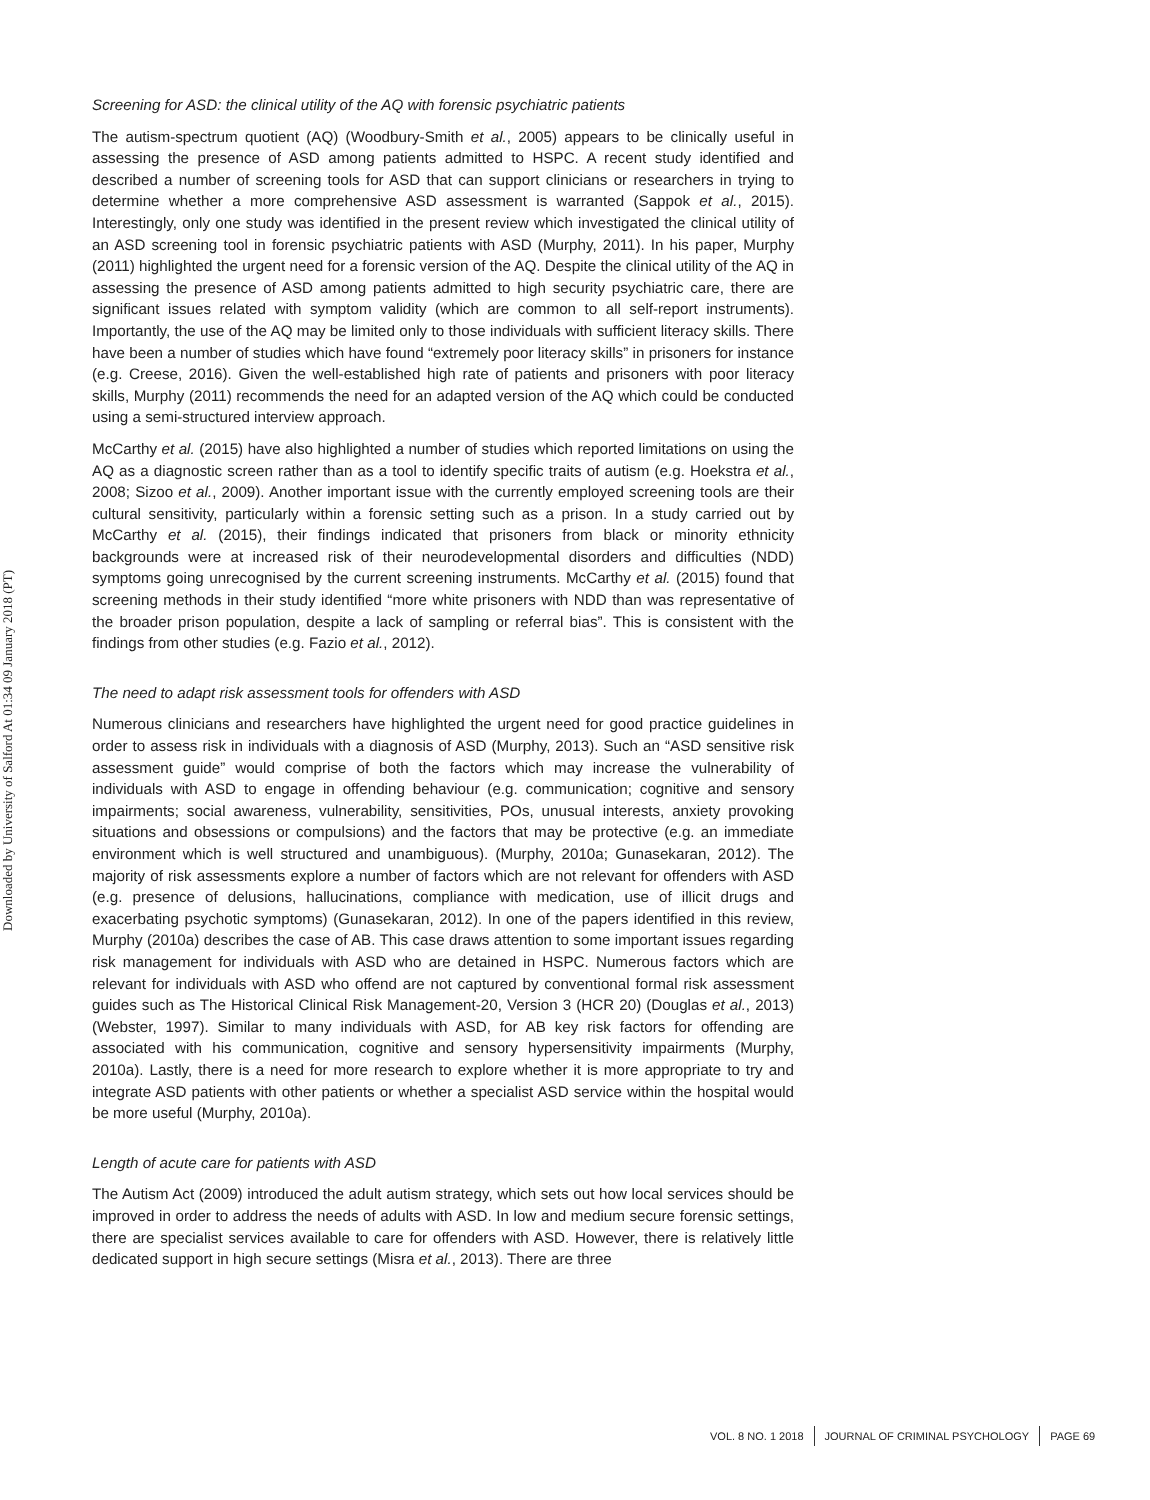Downloaded by University of Salford At 01:34 09 January 2018 (PT)
Screening for ASD: the clinical utility of the AQ with forensic psychiatric patients
The autism-spectrum quotient (AQ) (Woodbury-Smith et al., 2005) appears to be clinically useful in assessing the presence of ASD among patients admitted to HSPC. A recent study identified and described a number of screening tools for ASD that can support clinicians or researchers in trying to determine whether a more comprehensive ASD assessment is warranted (Sappok et al., 2015). Interestingly, only one study was identified in the present review which investigated the clinical utility of an ASD screening tool in forensic psychiatric patients with ASD (Murphy, 2011). In his paper, Murphy (2011) highlighted the urgent need for a forensic version of the AQ. Despite the clinical utility of the AQ in assessing the presence of ASD among patients admitted to high security psychiatric care, there are significant issues related with symptom validity (which are common to all self-report instruments). Importantly, the use of the AQ may be limited only to those individuals with sufficient literacy skills. There have been a number of studies which have found “extremely poor literacy skills” in prisoners for instance (e.g. Creese, 2016). Given the well-established high rate of patients and prisoners with poor literacy skills, Murphy (2011) recommends the need for an adapted version of the AQ which could be conducted using a semi-structured interview approach.
McCarthy et al. (2015) have also highlighted a number of studies which reported limitations on using the AQ as a diagnostic screen rather than as a tool to identify specific traits of autism (e.g. Hoekstra et al., 2008; Sizoo et al., 2009). Another important issue with the currently employed screening tools are their cultural sensitivity, particularly within a forensic setting such as a prison. In a study carried out by McCarthy et al. (2015), their findings indicated that prisoners from black or minority ethnicity backgrounds were at increased risk of their neurodevelopmental disorders and difficulties (NDD) symptoms going unrecognised by the current screening instruments. McCarthy et al. (2015) found that screening methods in their study identified “more white prisoners with NDD than was representative of the broader prison population, despite a lack of sampling or referral bias”. This is consistent with the findings from other studies (e.g. Fazio et al., 2012).
The need to adapt risk assessment tools for offenders with ASD
Numerous clinicians and researchers have highlighted the urgent need for good practice guidelines in order to assess risk in individuals with a diagnosis of ASD (Murphy, 2013). Such an “ASD sensitive risk assessment guide” would comprise of both the factors which may increase the vulnerability of individuals with ASD to engage in offending behaviour (e.g. communication; cognitive and sensory impairments; social awareness, vulnerability, sensitivities, POs, unusual interests, anxiety provoking situations and obsessions or compulsions) and the factors that may be protective (e.g. an immediate environment which is well structured and unambiguous). (Murphy, 2010a; Gunasekaran, 2012). The majority of risk assessments explore a number of factors which are not relevant for offenders with ASD (e.g. presence of delusions, hallucinations, compliance with medication, use of illicit drugs and exacerbating psychotic symptoms) (Gunasekaran, 2012). In one of the papers identified in this review, Murphy (2010a) describes the case of AB. This case draws attention to some important issues regarding risk management for individuals with ASD who are detained in HSPC. Numerous factors which are relevant for individuals with ASD who offend are not captured by conventional formal risk assessment guides such as The Historical Clinical Risk Management-20, Version 3 (HCR 20) (Douglas et al., 2013) (Webster, 1997). Similar to many individuals with ASD, for AB key risk factors for offending are associated with his communication, cognitive and sensory hypersensitivity impairments (Murphy, 2010a). Lastly, there is a need for more research to explore whether it is more appropriate to try and integrate ASD patients with other patients or whether a specialist ASD service within the hospital would be more useful (Murphy, 2010a).
Length of acute care for patients with ASD
The Autism Act (2009) introduced the adult autism strategy, which sets out how local services should be improved in order to address the needs of adults with ASD. In low and medium secure forensic settings, there are specialist services available to care for offenders with ASD. However, there is relatively little dedicated support in high secure settings (Misra et al., 2013). There are three
VOL. 8 NO. 1 2018 JOURNAL OF CRIMINAL PSYCHOLOGY PAGE 69